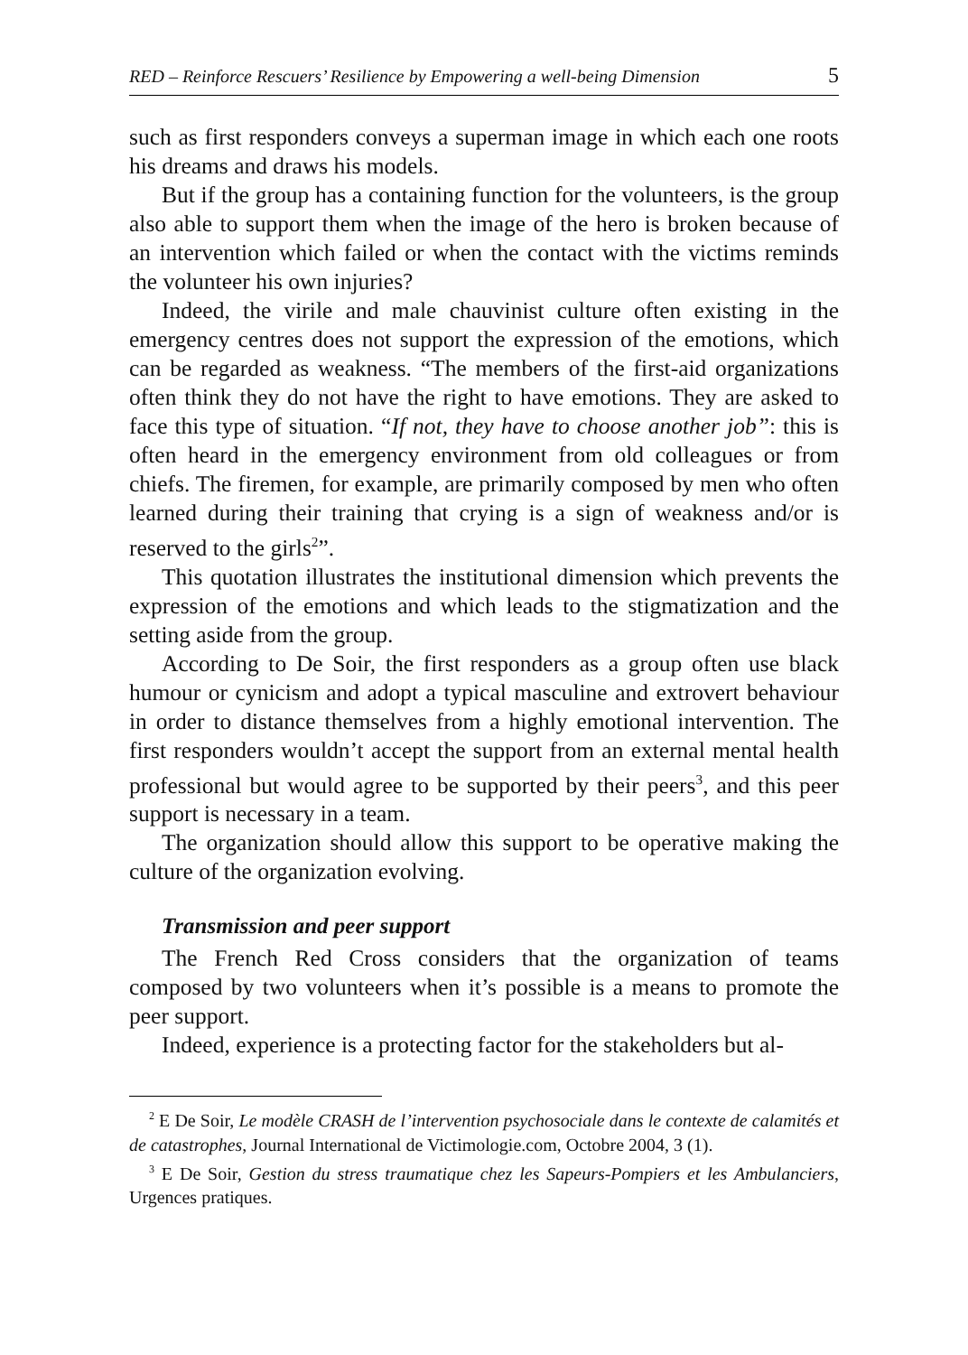RED – Reinforce Rescuers’ Resilience by Empowering a well-being Dimension 5
such as first responders conveys a superman image in which each one roots his dreams and draws his models.
But if the group has a containing function for the volunteers, is the group also able to support them when the image of the hero is broken because of an intervention which failed or when the contact with the victims reminds the volunteer his own injuries?
Indeed, the virile and male chauvinist culture often existing in the emergency centres does not support the expression of the emotions, which can be regarded as weakness. “The members of the first-aid organizations often think they do not have the right to have emotions. They are asked to face this type of situation. “If not, they have to choose another job”: this is often heard in the emergency environment from old colleagues or from chiefs. The firemen, for example, are primarily composed by men who often learned during their training that crying is a sign of weakness and/or is reserved to the girls<sup>2</sup>”.
This quotation illustrates the institutional dimension which prevents the expression of the emotions and which leads to the stigmatization and the setting aside from the group.
According to De Soir, the first responders as a group often use black humour or cynicism and adopt a typical masculine and extrovert behaviour in order to distance themselves from a highly emotional intervention. The first responders wouldn’t accept the support from an external mental health professional but would agree to be supported by their peers<sup>3</sup>, and this peer support is necessary in a team.
The organization should allow this support to be operative making the culture of the organization evolving.
Transmission and peer support
The French Red Cross considers that the organization of teams composed by two volunteers when it’s possible is a means to promote the peer support.
Indeed, experience is a protecting factor for the stakeholders but al-
<sup>2</sup> E De Soir, Le modèle CRASH de l’intervention psychosociale dans le contexte de calamités et de catastrophes, Journal International de Victimologie.com, Octobre 2004, 3 (1).
<sup>3</sup> E De Soir, Gestion du stress traumatique chez les Sapeurs-Pompiers et les Ambulanciers, Urgences pratiques.